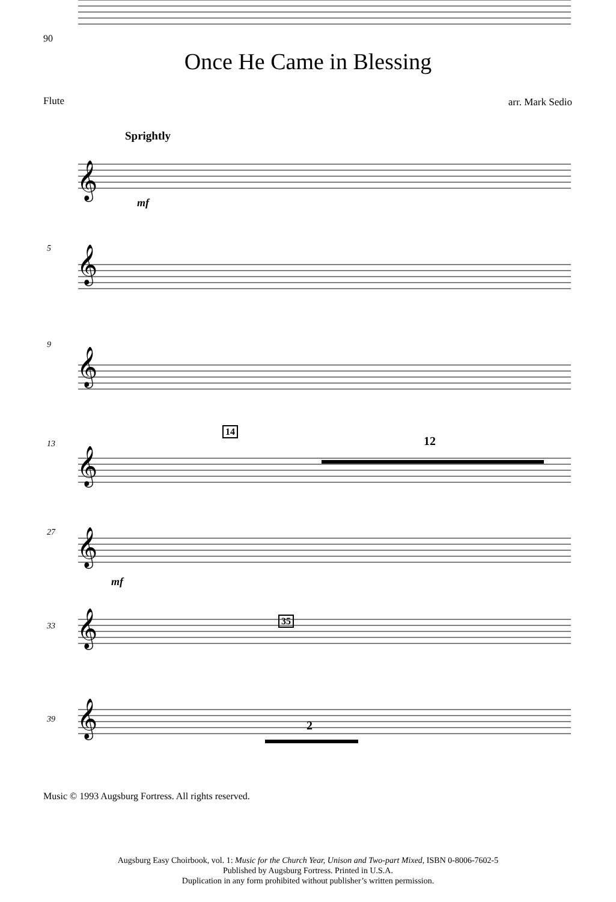90
Once He Came in Blessing
Flute arr. Mark Sedio
Sprightly
𝄞
𝄞
𝄞
𝄞
𝄞
𝄞
𝄞
mf
5
9
13
14
12
27
mf
33
35
39 2
Music © 1993 Augsburg Fortress. All rights reserved.
Augsburg Easy Choirbook, vol. 1: Music for the Church Year, Unison and Two-part Mixed, ISBN 0-8006-7602-5
Published by Augsburg Fortress. Printed in U.S.A.
Duplication in any form prohibited without publisher’s written permission.